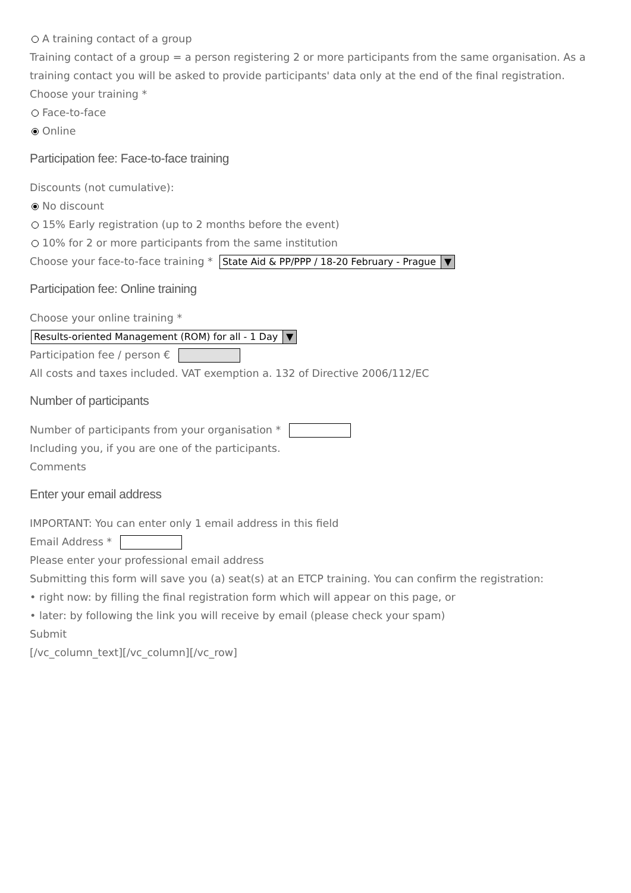A training contact of a group
Training contact of a group = a person registering 2 or more participants from the same organisation. As a training contact you will be asked to provide participants' data only at the end of the final registration.
Choose your training *
Face-to-face
Online
Participation fee: Face-to-face training
Discounts (not cumulative):
No discount
15% Early registration (up to 2 months before the event)
10% for 2 or more participants from the same institution
Choose your face-to-face training * State Aid & PP/PPP / 18-20 February - Prague ▼
Participation fee: Online training
Choose your online training *
Results-oriented Management (ROM) for all - 1 Day ▼
Participation fee / person €
All costs and taxes included. VAT exemption a. 132 of Directive 2006/112/EC
Number of participants
Number of participants from your organisation *
Including you, if you are one of the participants.
Comments
Enter your email address
IMPORTANT: You can enter only 1 email address in this field
Email Address *
Please enter your professional email address
Submitting this form will save you (a) seat(s) at an ETCP training. You can confirm the registration:
• right now: by filling the final registration form which will appear on this page, or
• later: by following the link you will receive by email (please check your spam)
Submit
[/vc_column_text][/vc_column][/vc_row]